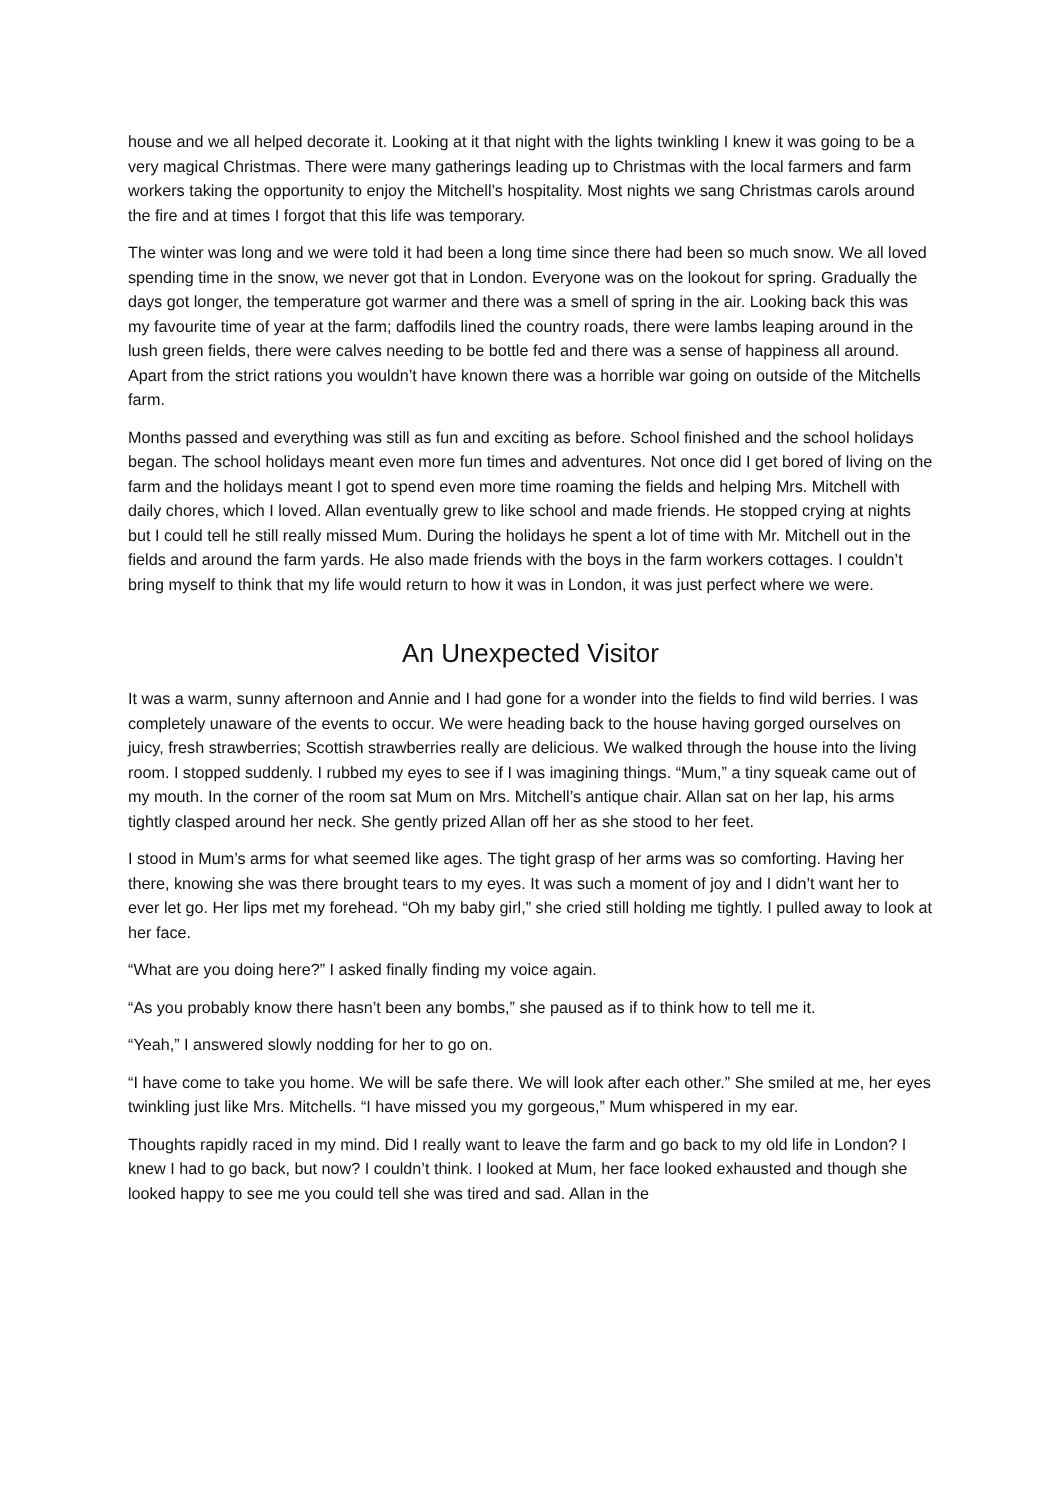house and we all helped decorate it. Looking at it that night with the lights twinkling I knew it was going to be a very magical Christmas. There were many gatherings leading up to Christmas with the local farmers and farm workers taking the opportunity to enjoy the Mitchell’s hospitality. Most nights we sang Christmas carols around the fire and at times I forgot that this life was temporary.
The winter was long and we were told it had been a long time since there had been so much snow. We all loved spending time in the snow, we never got that in London. Everyone was on the lookout for spring. Gradually the days got longer, the temperature got warmer and there was a smell of spring in the air. Looking back this was my favourite time of year at the farm; daffodils lined the country roads, there were lambs leaping around in the lush green fields, there were calves needing to be bottle fed and there was a sense of happiness all around. Apart from the strict rations you wouldn’t have known there was a horrible war going on outside of the Mitchells farm.
Months passed and everything was still as fun and exciting as before. School finished and the school holidays began. The school holidays meant even more fun times and adventures. Not once did I get bored of living on the farm and the holidays meant I got to spend even more time roaming the fields and helping Mrs. Mitchell with daily chores, which I loved. Allan eventually grew to like school and made friends. He stopped crying at nights but I could tell he still really missed Mum. During the holidays he spent a lot of time with Mr. Mitchell out in the fields and around the farm yards. He also made friends with the boys in the farm workers cottages. I couldn’t bring myself to think that my life would return to how it was in London, it was just perfect where we were.
An Unexpected Visitor
It was a warm, sunny afternoon and Annie and I had gone for a wonder into the fields to find wild berries. I was completely unaware of the events to occur. We were heading back to the house having gorged ourselves on juicy, fresh strawberries; Scottish strawberries really are delicious. We walked through the house into the living room. I stopped suddenly. I rubbed my eyes to see if I was imagining things. “Mum,” a tiny squeak came out of my mouth. In the corner of the room sat Mum on Mrs. Mitchell’s antique chair. Allan sat on her lap, his arms tightly clasped around her neck. She gently prized Allan off her as she stood to her feet.
I stood in Mum’s arms for what seemed like ages. The tight grasp of her arms was so comforting. Having her there, knowing she was there brought tears to my eyes. It was such a moment of joy and I didn’t want her to ever let go. Her lips met my forehead. “Oh my baby girl,” she cried still holding me tightly. I pulled away to look at her face.
“What are you doing here?” I asked finally finding my voice again.
“As you probably know there hasn’t been any bombs,” she paused as if to think how to tell me it.
“Yeah,” I answered slowly nodding for her to go on.
“I have come to take you home. We will be safe there. We will look after each other.” She smiled at me, her eyes twinkling just like Mrs. Mitchells. “I have missed you my gorgeous,” Mum whispered in my ear.
Thoughts rapidly raced in my mind. Did I really want to leave the farm and go back to my old life in London? I knew I had to go back, but now? I couldn’t think. I looked at Mum, her face looked exhausted and though she looked happy to see me you could tell she was tired and sad. Allan in the